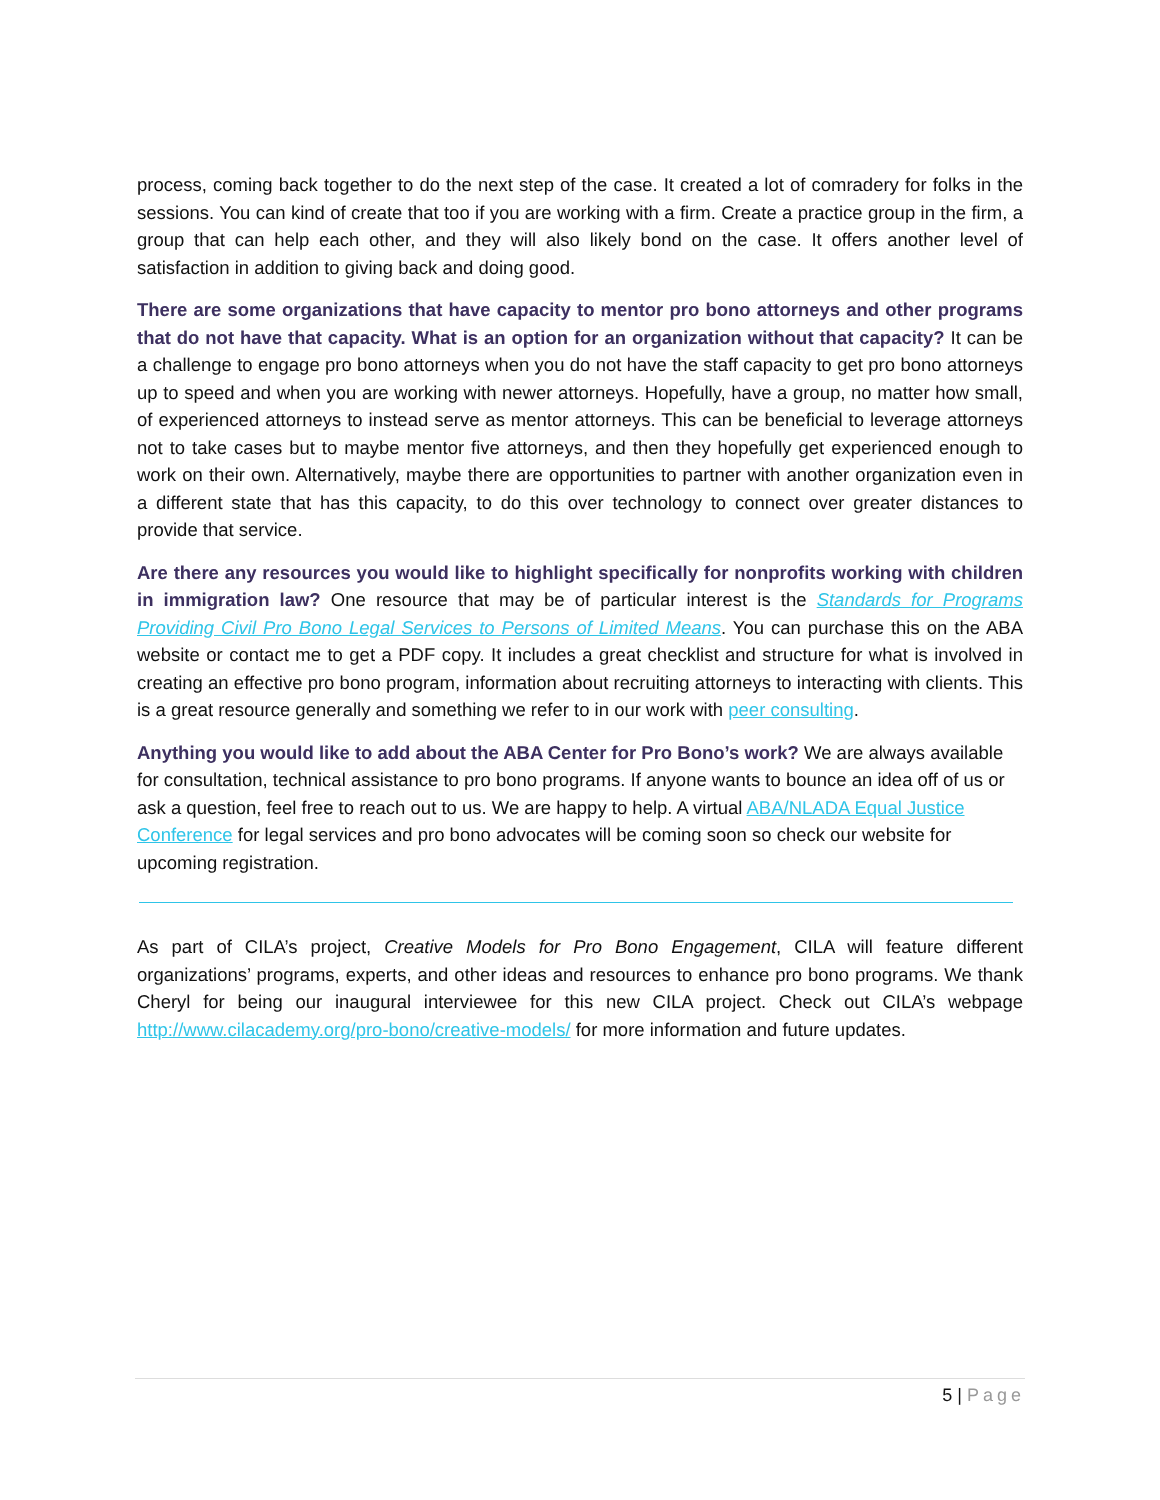process, coming back together to do the next step of the case. It created a lot of comradery for folks in the sessions. You can kind of create that too if you are working with a firm. Create a practice group in the firm, a group that can help each other, and they will also likely bond on the case. It offers another level of satisfaction in addition to giving back and doing good.
There are some organizations that have capacity to mentor pro bono attorneys and other programs that do not have that capacity. What is an option for an organization without that capacity? It can be a challenge to engage pro bono attorneys when you do not have the staff capacity to get pro bono attorneys up to speed and when you are working with newer attorneys. Hopefully, have a group, no matter how small, of experienced attorneys to instead serve as mentor attorneys. This can be beneficial to leverage attorneys not to take cases but to maybe mentor five attorneys, and then they hopefully get experienced enough to work on their own. Alternatively, maybe there are opportunities to partner with another organization even in a different state that has this capacity, to do this over technology to connect over greater distances to provide that service.
Are there any resources you would like to highlight specifically for nonprofits working with children in immigration law? One resource that may be of particular interest is the Standards for Programs Providing Civil Pro Bono Legal Services to Persons of Limited Means. You can purchase this on the ABA website or contact me to get a PDF copy. It includes a great checklist and structure for what is involved in creating an effective pro bono program, information about recruiting attorneys to interacting with clients. This is a great resource generally and something we refer to in our work with peer consulting.
Anything you would like to add about the ABA Center for Pro Bono’s work? We are always available for consultation, technical assistance to pro bono programs. If anyone wants to bounce an idea off of us or ask a question, feel free to reach out to us. We are happy to help. A virtual ABA/NLADA Equal Justice Conference for legal services and pro bono advocates will be coming soon so check our website for upcoming registration.
As part of CILA’s project, Creative Models for Pro Bono Engagement, CILA will feature different organizations’ programs, experts, and other ideas and resources to enhance pro bono programs. We thank Cheryl for being our inaugural interviewee for this new CILA project. Check out CILA’s webpage http://www.cilacademy.org/pro-bono/creative-models/ for more information and future updates.
5 | Page